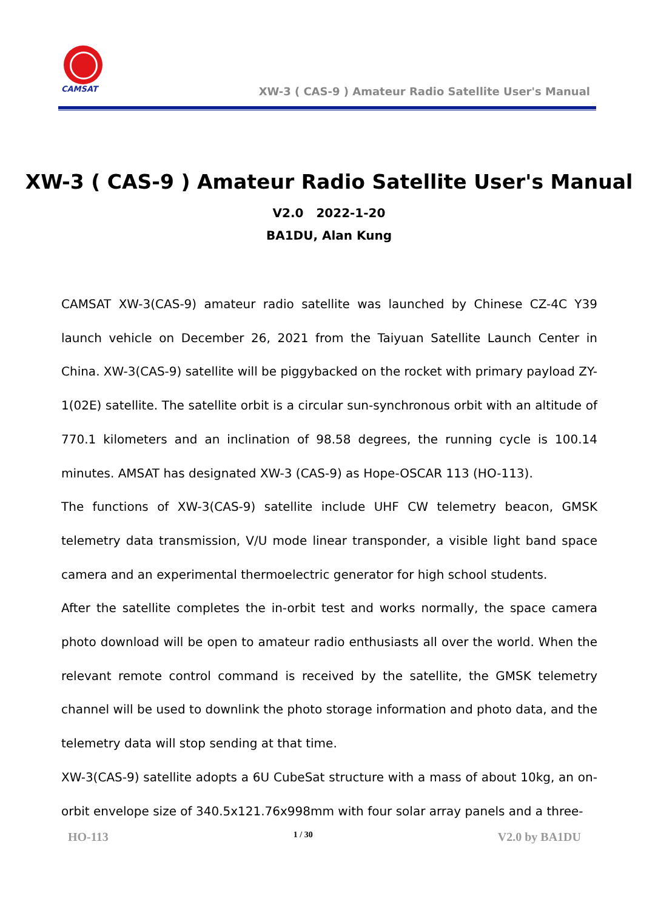CAMSAT
XW-3 ( CAS-9 ) Amateur Radio Satellite User's Manual
XW-3 ( CAS-9 ) Amateur Radio Satellite User's Manual
V2.0 2022-1-20
BA1DU, Alan Kung
CAMSAT XW-3(CAS-9) amateur radio satellite was launched by Chinese CZ-4C Y39 launch vehicle on December 26, 2021 from the Taiyuan Satellite Launch Center in China. XW-3(CAS-9) satellite will be piggybacked on the rocket with primary payload ZY-1(02E) satellite. The satellite orbit is a circular sun-synchronous orbit with an altitude of 770.1 kilometers and an inclination of 98.58 degrees, the running cycle is 100.14 minutes. AMSAT has designated XW-3 (CAS-9) as Hope-OSCAR 113 (HO-113).
The functions of XW-3(CAS-9) satellite include UHF CW telemetry beacon, GMSK telemetry data transmission, V/U mode linear transponder, a visible light band space camera and an experimental thermoelectric generator for high school students.
After the satellite completes the in-orbit test and works normally, the space camera photo download will be open to amateur radio enthusiasts all over the world. When the relevant remote control command is received by the satellite, the GMSK telemetry channel will be used to downlink the photo storage information and photo data, and the telemetry data will stop sending at that time.
XW-3(CAS-9) satellite adopts a 6U CubeSat structure with a mass of about 10kg, an on-orbit envelope size of 340.5x121.76x998mm with four solar array panels and a three-
HO-113 1 / 30 V2.0 by BA1DU